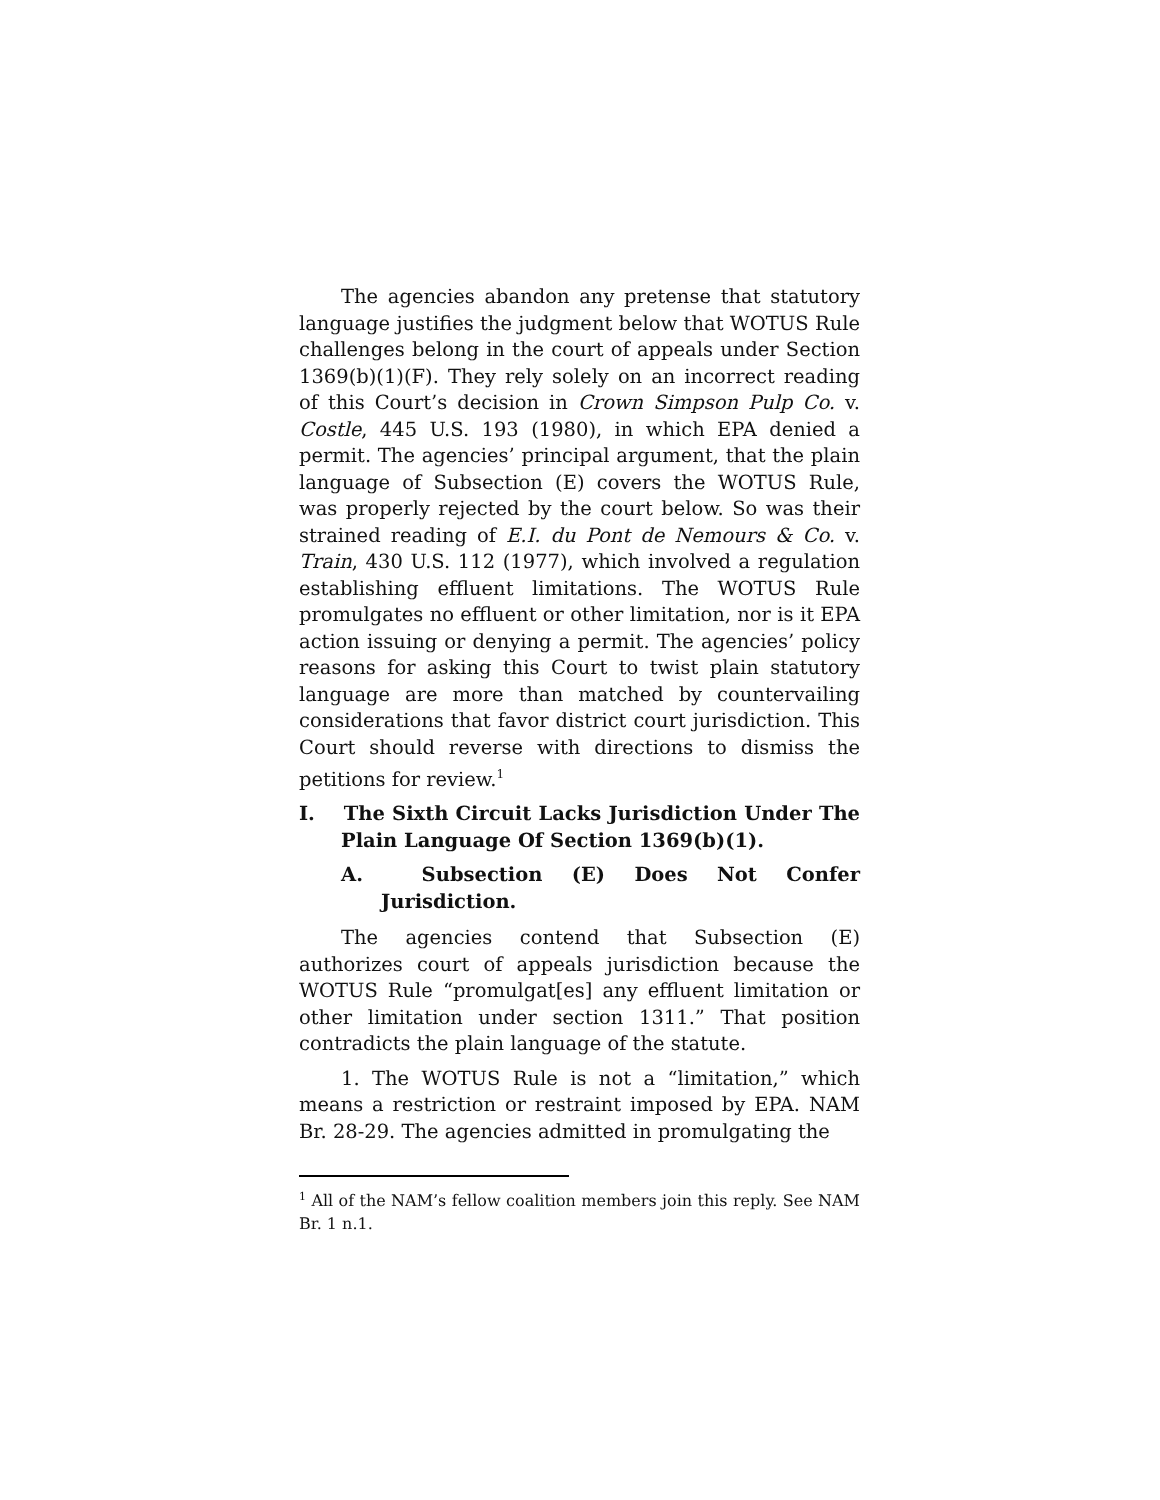The agencies abandon any pretense that statutory language justifies the judgment below that WOTUS Rule challenges belong in the court of appeals under Section 1369(b)(1)(F). They rely solely on an incorrect reading of this Court’s decision in Crown Simpson Pulp Co. v. Costle, 445 U.S. 193 (1980), in which EPA denied a permit. The agencies’ principal argument, that the plain language of Subsection (E) covers the WOTUS Rule, was properly rejected by the court below. So was their strained reading of E.I. du Pont de Nemours & Co. v. Train, 430 U.S. 112 (1977), which involved a regulation establishing effluent limitations. The WOTUS Rule promulgates no effluent or other limitation, nor is it EPA action issuing or denying a permit. The agencies’ policy reasons for asking this Court to twist plain statutory language are more than matched by countervailing considerations that favor district court jurisdiction. This Court should reverse with directions to dismiss the petitions for review.<sup>1</sup>
I. The Sixth Circuit Lacks Jurisdiction Under The Plain Language Of Section 1369(b)(1).
A. Subsection (E) Does Not Confer Jurisdiction.
The agencies contend that Subsection (E) authorizes court of appeals jurisdiction because the WOTUS Rule “promulgat[es] any effluent limitation or other limitation under section 1311.” That position contradicts the plain language of the statute.
1. The WOTUS Rule is not a “limitation,” which means a restriction or restraint imposed by EPA. NAM Br. 28-29. The agencies admitted in promulgating the
<sup>1</sup> All of the NAM’s fellow coalition members join this reply. See NAM Br. 1 n.1.